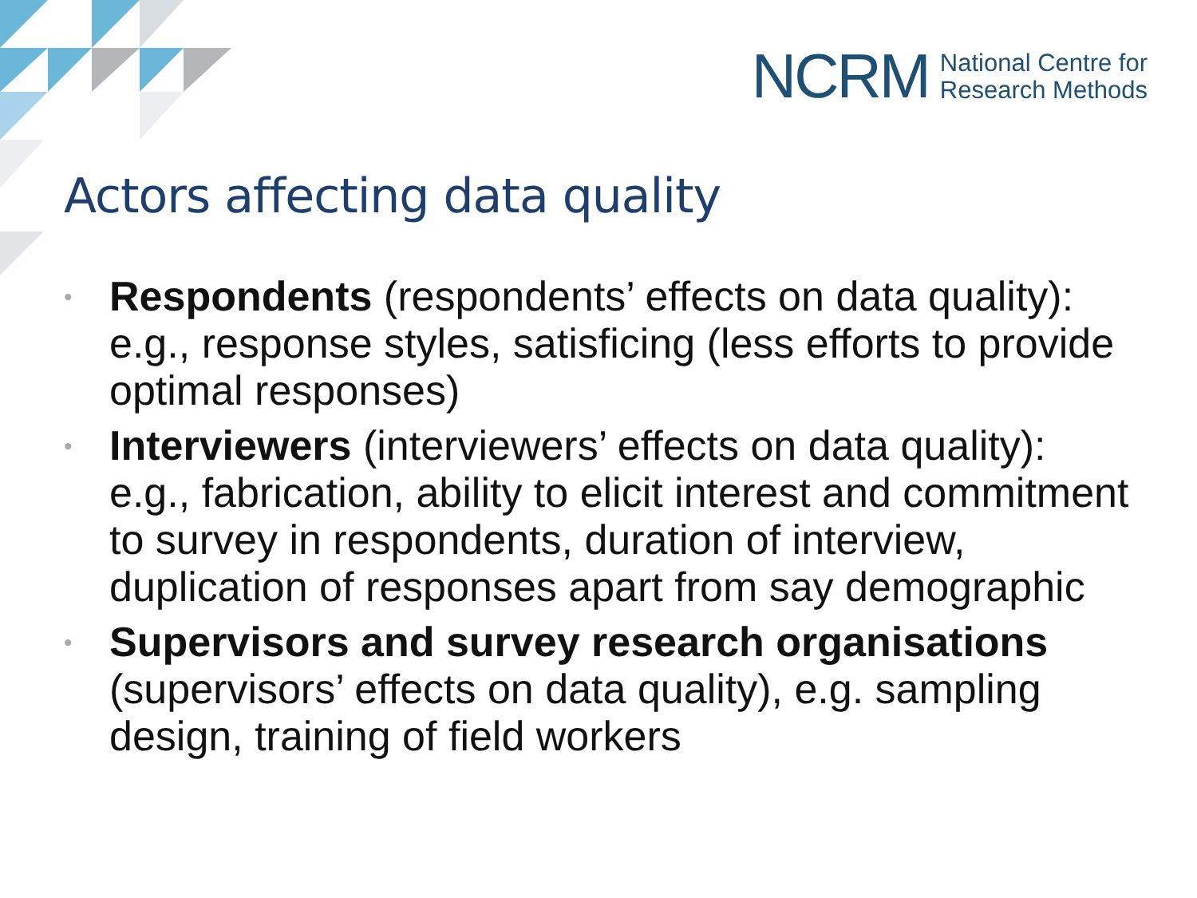NCRM
National Centre for
Research Methods
Actors affecting data quality
• Respondents (respondents’ effects on data quality): e.g., response styles, satisficing (less efforts to provide optimal responses)
• Interviewers (interviewers’ effects on data quality): e.g., fabrication, ability to elicit interest and commitment to survey in respondents, duration of interview, duplication of responses apart from say demographic
• Supervisors and survey research organisations (supervisors’ effects on data quality), e.g. sampling design, training of field workers